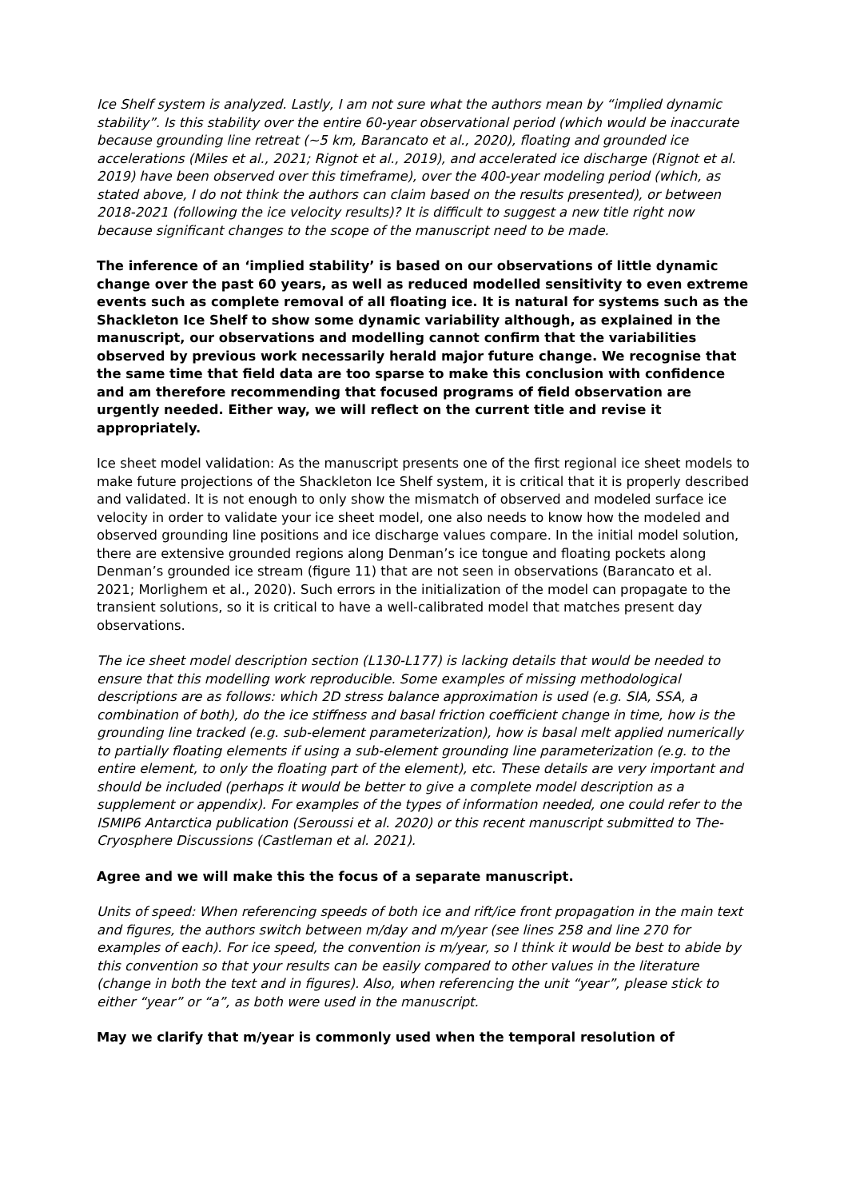Ice Shelf system is analyzed. Lastly, I am not sure what the authors mean by “implied dynamic stability”. Is this stability over the entire 60-year observational period (which would be inaccurate because grounding line retreat (~5 km, Barancato et al., 2020), floating and grounded ice accelerations (Miles et al., 2021; Rignot et al., 2019), and accelerated ice discharge (Rignot et al. 2019) have been observed over this timeframe), over the 400-year modeling period (which, as stated above, I do not think the authors can claim based on the results presented), or between 2018-2021 (following the ice velocity results)? It is difficult to suggest a new title right now because significant changes to the scope of the manuscript need to be made.
The inference of an ‘implied stability’ is based on our observations of little dynamic change over the past 60 years, as well as reduced modelled sensitivity to even extreme events such as complete removal of all floating ice. It is natural for systems such as the Shackleton Ice Shelf to show some dynamic variability although, as explained in the manuscript, our observations and modelling cannot confirm that the variabilities observed by previous work necessarily herald major future change. We recognise that the same time that field data are too sparse to make this conclusion with confidence and am therefore recommending that focused programs of field observation are urgently needed. Either way, we will reflect on the current title and revise it appropriately.
Ice sheet model validation: As the manuscript presents one of the first regional ice sheet models to make future projections of the Shackleton Ice Shelf system, it is critical that it is properly described and validated. It is not enough to only show the mismatch of observed and modeled surface ice velocity in order to validate your ice sheet model, one also needs to know how the modeled and observed grounding line positions and ice discharge values compare. In the initial model solution, there are extensive grounded regions along Denman’s ice tongue and floating pockets along Denman’s grounded ice stream (figure 11) that are not seen in observations (Barancato et al. 2021; Morlighem et al., 2020). Such errors in the initialization of the model can propagate to the transient solutions, so it is critical to have a well-calibrated model that matches present day observations.
The ice sheet model description section (L130-L177) is lacking details that would be needed to ensure that this modelling work reproducible. Some examples of missing methodological descriptions are as follows: which 2D stress balance approximation is used (e.g. SIA, SSA, a combination of both), do the ice stiffness and basal friction coefficient change in time, how is the grounding line tracked (e.g. sub-element parameterization), how is basal melt applied numerically to partially floating elements if using a sub-element grounding line parameterization (e.g. to the entire element, to only the floating part of the element), etc. These details are very important and should be included (perhaps it would be better to give a complete model description as a supplement or appendix). For examples of the types of information needed, one could refer to the ISMIP6 Antarctica publication (Seroussi et al. 2020) or this recent manuscript submitted to The-Cryosphere Discussions (Castleman et al. 2021).
Agree and we will make this the focus of a separate manuscript.
Units of speed: When referencing speeds of both ice and rift/ice front propagation in the main text and figures, the authors switch between m/day and m/year (see lines 258 and line 270 for examples of each). For ice speed, the convention is m/year, so I think it would be best to abide by this convention so that your results can be easily compared to other values in the literature (change in both the text and in figures). Also, when referencing the unit “year”, please stick to either “year” or “a”, as both were used in the manuscript.
May we clarify that m/year is commonly used when the temporal resolution of